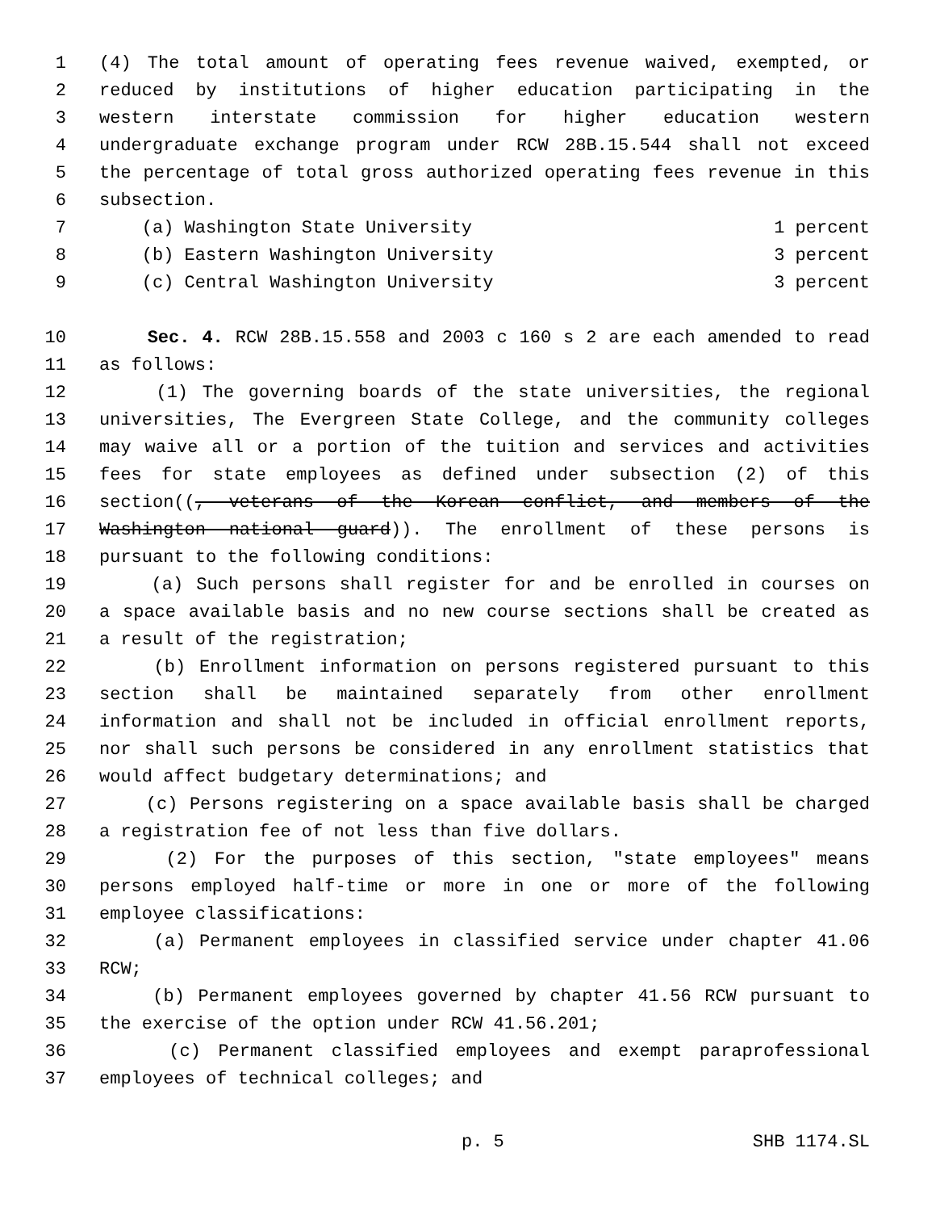1 (4) The total amount of operating fees revenue waived, exempted, or
2 reduced by institutions of higher education participating in the
3 western interstate commission for higher education western
4 undergraduate exchange program under RCW 28B.15.544 shall not exceed
5 the percentage of total gross authorized operating fees revenue in this
6 subsection.
7 (a) Washington State University 1 percent
8 (b) Eastern Washington University 3 percent
9 (c) Central Washington University 3 percent
10 Sec. 4. RCW 28B.15.558 and 2003 c 160 s 2 are each amended to read
11 as follows:
12 (1) The governing boards of the state universities, the regional
13 universities, The Evergreen State College, and the community colleges
14 may waive all or a portion of the tuition and services and activities
15 fees for state employees as defined under subsection (2) of this
16 section((, veterans of the Korean conflict, and members of the
17 Washington national guard)). The enrollment of these persons is
18 pursuant to the following conditions:
19 (a) Such persons shall register for and be enrolled in courses on
20 a space available basis and no new course sections shall be created as
21 a result of the registration;
22 (b) Enrollment information on persons registered pursuant to this
23 section shall be maintained separately from other enrollment
24 information and shall not be included in official enrollment reports,
25 nor shall such persons be considered in any enrollment statistics that
26 would affect budgetary determinations; and
27 (c) Persons registering on a space available basis shall be charged
28 a registration fee of not less than five dollars.
29 (2) For the purposes of this section, "state employees" means
30 persons employed half-time or more in one or more of the following
31 employee classifications:
32 (a) Permanent employees in classified service under chapter 41.06
33 RCW;
34 (b) Permanent employees governed by chapter 41.56 RCW pursuant to
35 the exercise of the option under RCW 41.56.201;
36 (c) Permanent classified employees and exempt paraprofessional
37 employees of technical colleges; and
p. 5 SHB 1174.SL